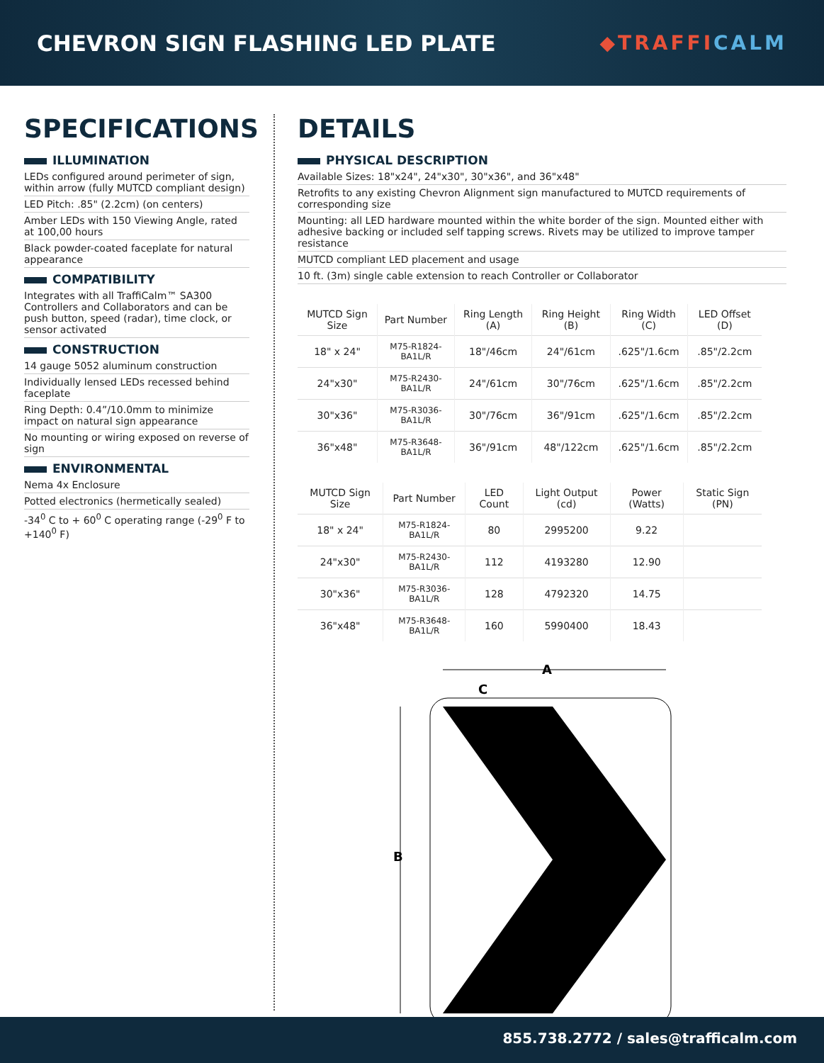CHEVRON SIGN FLASHING LED PLATE
◆TRAFFICALM
SPECIFICATIONS
ILLUMINATION
LEDs configured around perimeter of sign, within arrow (fully MUTCD compliant design)
LED Pitch: .85" (2.2cm) (on centers)
Amber LEDs with 150 Viewing Angle, rated at 100,00 hours
Black powder-coated faceplate for natural appearance
COMPATIBILITY
Integrates with all TraffiCalm™ SA300 Controllers and Collaborators and can be push button, speed (radar), time clock, or sensor activated
CONSTRUCTION
14 gauge 5052 aluminum construction
Individually lensed LEDs recessed behind faceplate
Ring Depth: 0.4”/10.0mm to minimize impact on natural sign appearance
No mounting or wiring exposed on reverse of sign
ENVIRONMENTAL
Nema 4x Enclosure
Potted electronics (hermetically sealed)
-34<sup>0</sup> C to + 60<sup>0</sup> C operating range (-29<sup>0</sup> F to +140<sup>0</sup> F)
DETAILS
PHYSICAL DESCRIPTION
Available Sizes: 18"x24", 24"x30", 30"x36", and 36"x48"
Retrofits to any existing Chevron Alignment sign manufactured to MUTCD requirements of corresponding size
Mounting: all LED hardware mounted within the white border of the sign. Mounted either with adhesive backing or included self tapping screws. Rivets may be utilized to improve tamper resistance
MUTCD compliant LED placement and usage
10 ft. (3m) single cable extension to reach Controller or Collaborator
| MUTCD Sign Size | Part Number | Ring Length (A) | Ring Height (B) | Ring Width (C) | LED Offset (D) |
| --- | --- | --- | --- | --- | --- |
| 18" x 24" | M75-R1824-BA1L/R | 18"/46cm | 24"/61cm | .625"/1.6cm | .85"/2.2cm |
| 24"x30" | M75-R2430-BA1L/R | 24"/61cm | 30"/76cm | .625"/1.6cm | .85"/2.2cm |
| 30"x36" | M75-R3036-BA1L/R | 30"/76cm | 36"/91cm | .625"/1.6cm | .85"/2.2cm |
| 36"x48" | M75-R3648-BA1L/R | 36"/91cm | 48"/122cm | .625"/1.6cm | .85"/2.2cm |
| MUTCD Sign Size | Part Number | LED Count | Light Output (cd) | Power (Watts) | Static Sign (PN) |
| --- | --- | --- | --- | --- | --- |
| 18" x 24" | M75-R1824-BA1L/R | 80 | 2995200 | 9.22 | |
| 24"x30" | M75-R2430-BA1L/R | 112 | 4193280 | 12.90 | |
| 30"x36" | M75-R3036-BA1L/R | 128 | 4792320 | 14.75 | |
| 36"x48" | M75-R3648-BA1L/R | 160 | 5990400 | 18.43 | |
A
C
B
855.738.2772 / sales@trafficalm.com